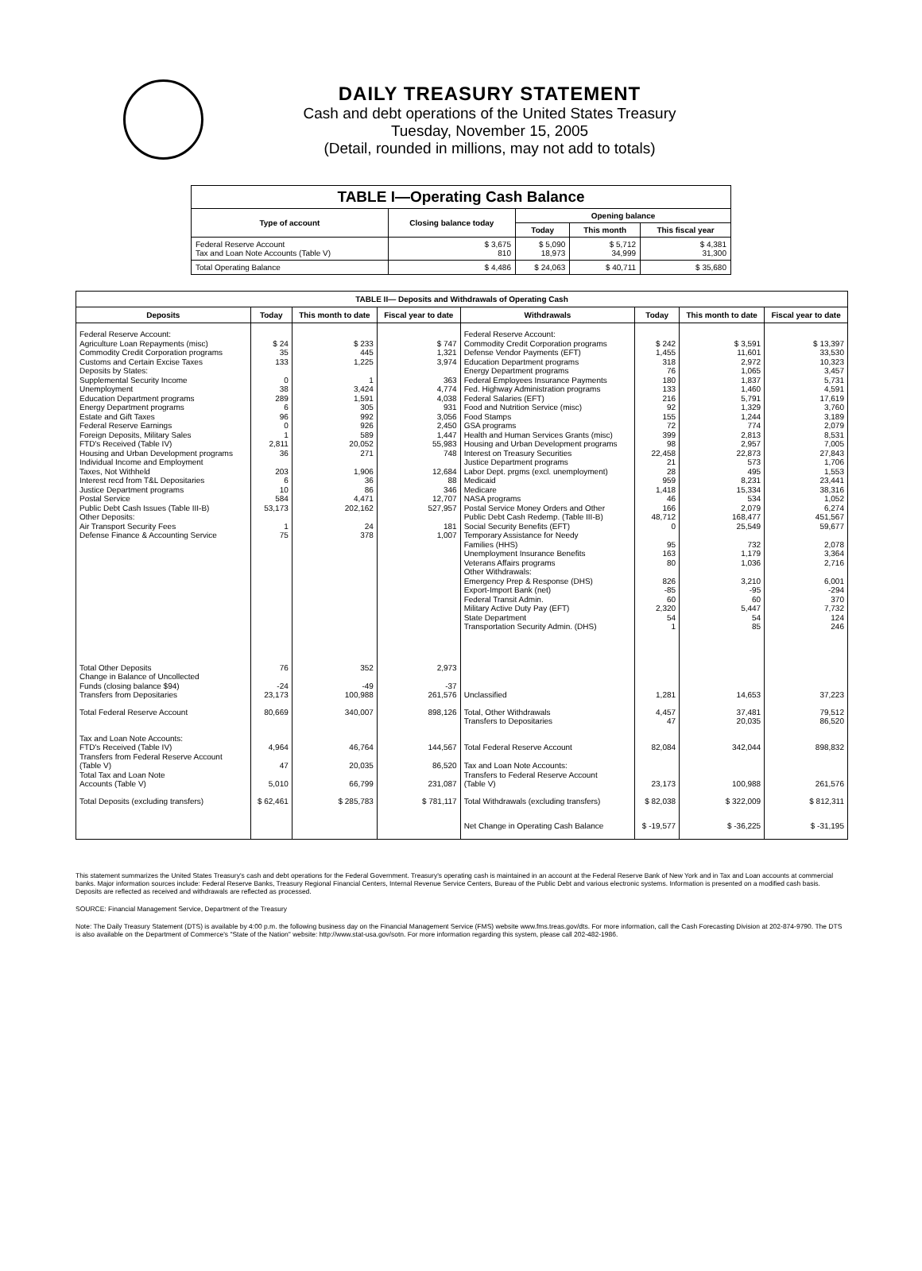DAILY TREASURY STATEMENT
Cash and debt operations of the United States Treasury
Tuesday, November 15, 2005
(Detail, rounded in millions, may not add to totals)
| TABLE I—Operating Cash Balance | | | | |
| --- | --- | --- | --- | --- |
| Type of account | Closing balance today | Opening balance | | |
| | | Today | This month | This fiscal year |
| Federal Reserve Account Tax and Loan Note Accounts (Table V) | $ 3,675 810 | $ 5,090 18,973 | $ 5,712 34,999 | $ 4,381 31,300 |
| Total Operating Balance | $ 4,486 | $ 24,063 | $ 40,711 | $ 35,680 |
| TABLE II— Deposits and Withdrawals of Operating Cash | | | | | | | |
| --- | --- | --- | --- | --- | --- | --- | --- |
| Deposits | Today | This month to date | Fiscal year to date | Withdrawals | Today | This month to date | Fiscal year to date |
| Federal Reserve Account: Agriculture Loan Repayments (misc) Commodity Credit Corporation programs Customs and Certain Excise Taxes Deposits by States: Supplemental Security Income Unemployment Education Department programs Energy Department programs Estate and Gift Taxes Federal Reserve Earnings Foreign Deposits, Military Sales FTD's Received (Table IV) Housing and Urban Development programs Individual Income and Employment Taxes, Not Withheld Interest recd from T&L Depositaries Justice Department programs Postal Service Public Debt Cash Issues (Table III-B) Other Deposits: Air Transport Security Fees Defense Finance & Accounting Service | $ 24 35 133 0 38 289 6 96 0 1 2,811 36 203 6 10 584 53,173 1 75 | $ 233 445 1,225 1 3,424 1,591 305 992 926 589 20,052 271 1,906 36 86 4,471 202,162 24 378 | $ 747 1,321 3,974 363 4,774 4,038 931 3,056 2,450 1,447 55,983 748 12,684 88 346 12,707 527,957 181 1,007 | Federal Reserve Account: Commodity Credit Corporation programs Defense Vendor Payments (EFT) Education Department programs Energy Department programs Federal Employees Insurance Payments Fed. Highway Administration programs Federal Salaries (EFT) Food and Nutrition Service (misc) Food Stamps GSA programs Health and Human Services Grants (misc) Housing and Urban Development programs Interest on Treasury Securities Justice Department programs Labor Dept. prgms (excl. unemployment) Medicaid Medicare NASA programs Postal Service Money Orders and Other Public Debt Cash Redemp. (Table III-B) Social Security Benefits (EFT) Temporary Assistance for Needy Families (HHS) Unemployment Insurance Benefits Veterans Affairs programs Other Withdrawals: Emergency Prep & Response (DHS) Export-Import Bank (net) Federal Transit Admin. Military Active Duty Pay (EFT) State Department Transportation Security Admin. (DHS) | $ 242 1,455 318 76 180 133 216 92 155 72 399 98 22,458 21 28 959 1,418 46 166 48,712 0 95 163 80 826 -85 60 2,320 54 1 | $ 3,591 11,601 2,972 1,065 1,837 1,460 5,791 1,329 1,244 774 2,813 2,957 22,873 573 495 8,231 15,334 534 2,079 168,477 25,549 732 1,179 1,036 3,210 -95 60 5,447 54 85 | $ 13,397 33,530 10,323 3,457 5,731 4,591 17,619 3,760 3,189 2,079 8,531 7,005 27,843 1,706 1,553 23,441 38,316 1,052 6,274 451,567 59,677 2,078 3,364 2,716 6,001 -294 370 7,732 124 246 |
| Total Other Deposits Change in Balance of Uncollected Funds (closing balance $94) Transfers from Depositaries | 76 -24 23,173 | 352 -49 100,988 | 2,973 -37 261,576 | Unclassified | 1,281 | 14,653 | 37,223 |
| Total Federal Reserve Account | 80,669 | 340,007 | 898,126 | Total, Other Withdrawals Transfers to Depositaries | 4,457 47 | 37,481 20,035 | 79,512 86,520 |
| Tax and Loan Note Accounts: FTD's Received (Table IV) Transfers from Federal Reserve Account (Table V) Total Tax and Loan Note Accounts (Table V) | 4,964 47 5,010 | 46,764 20,035 66,799 | 144,567 86,520 231,087 | Total Federal Reserve Account Tax and Loan Note Accounts: Transfers to Federal Reserve Account (Table V) | 82,084 23,173 | 342,044 100,988 | 898,832 261,576 |
| Total Deposits (excluding transfers) | $ 62,461 | $ 285,783 | $ 781,117 | Total Withdrawals (excluding transfers) | $ 82,038 | $ 322,009 | $ 812,311 |
| | | | | Net Change in Operating Cash Balance | $ -19,577 | $ -36,225 | $ -31,195 |
This statement summarizes the United States Treasury's cash and debt operations for the Federal Government. Treasury's operating cash is maintained in an account at the Federal Reserve Bank of New York and in Tax and Loan accounts at commercial banks. Major information sources include: Federal Reserve Banks, Treasury Regional Financial Centers, Internal Revenue Service Centers, Bureau of the Public Debt and various electronic systems. Information is presented on a modified cash basis. Deposits are reflected as received and withdrawals are reflected as processed.
SOURCE: Financial Management Service, Department of the Treasury
Note: The Daily Treasury Statement (DTS) is available by 4:00 p.m. the following business day on the Financial Management Service (FMS) website www.fms.treas.gov/dts. For more information, call the Cash Forecasting Division at 202-874-9790. The DTS is also available on the Department of Commerce's "State of the Nation" website: http://www.stat-usa.gov/sotn. For more information regarding this system, please call 202-482-1986.